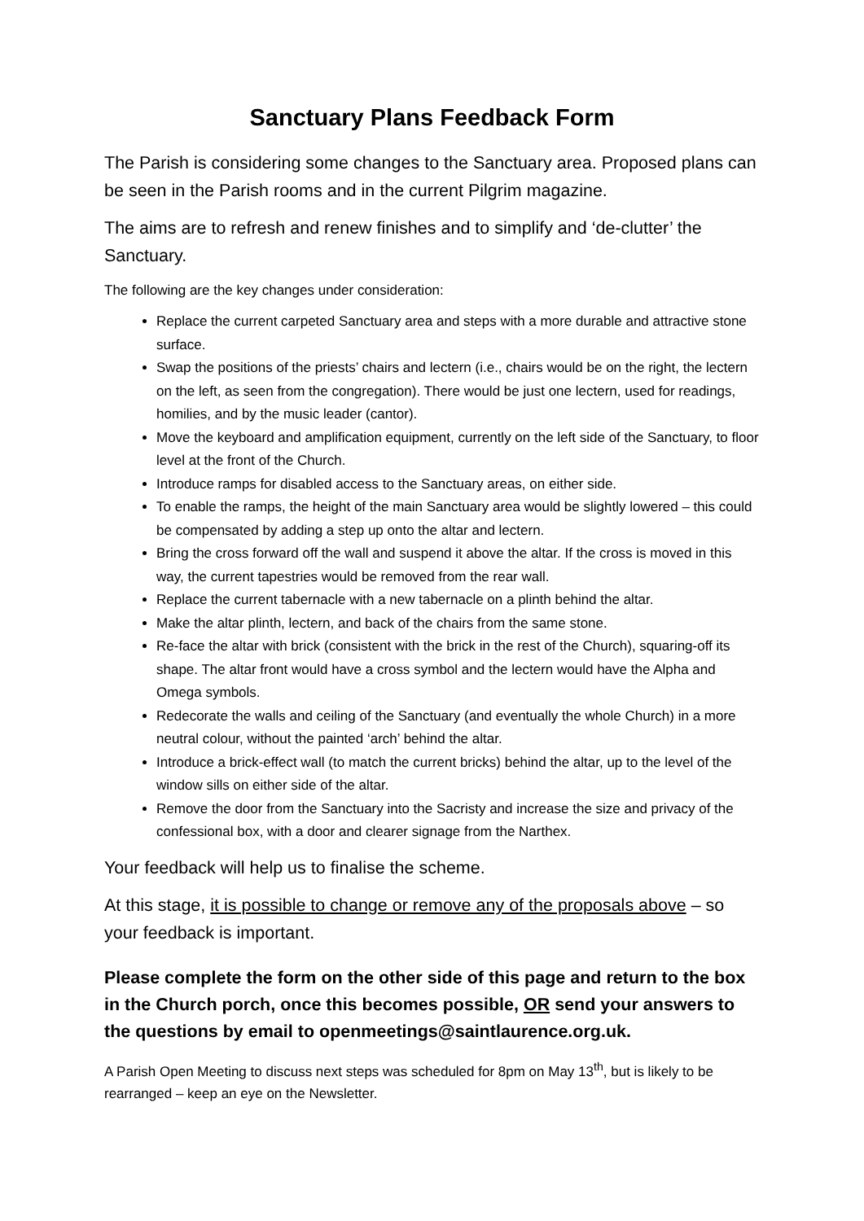Sanctuary Plans Feedback Form
The Parish is considering some changes to the Sanctuary area. Proposed plans can be seen in the Parish rooms and in the current Pilgrim magazine.
The aims are to refresh and renew finishes and to simplify and ‘de-clutter’ the Sanctuary.
The following are the key changes under consideration:
Replace the current carpeted Sanctuary area and steps with a more durable and attractive stone surface.
Swap the positions of the priests’ chairs and lectern (i.e., chairs would be on the right, the lectern on the left, as seen from the congregation). There would be just one lectern, used for readings, homilies, and by the music leader (cantor).
Move the keyboard and amplification equipment, currently on the left side of the Sanctuary, to floor level at the front of the Church.
Introduce ramps for disabled access to the Sanctuary areas, on either side.
To enable the ramps, the height of the main Sanctuary area would be slightly lowered – this could be compensated by adding a step up onto the altar and lectern.
Bring the cross forward off the wall and suspend it above the altar. If the cross is moved in this way, the current tapestries would be removed from the rear wall.
Replace the current tabernacle with a new tabernacle on a plinth behind the altar.
Make the altar plinth, lectern, and back of the chairs from the same stone.
Re-face the altar with brick (consistent with the brick in the rest of the Church), squaring-off its shape. The altar front would have a cross symbol and the lectern would have the Alpha and Omega symbols.
Redecorate the walls and ceiling of the Sanctuary (and eventually the whole Church) in a more neutral colour, without the painted ‘arch’ behind the altar.
Introduce a brick-effect wall (to match the current bricks) behind the altar, up to the level of the window sills on either side of the altar.
Remove the door from the Sanctuary into the Sacristy and increase the size and privacy of the confessional box, with a door and clearer signage from the Narthex.
Your feedback will help us to finalise the scheme.
At this stage, it is possible to change or remove any of the proposals above – so your feedback is important.
Please complete the form on the other side of this page and return to the box in the Church porch, once this becomes possible, OR send your answers to the questions by email to openmeetings@saintlaurence.org.uk.
A Parish Open Meeting to discuss next steps was scheduled for 8pm on May 13<sup>th</sup>, but is likely to be rearranged – keep an eye on the Newsletter.